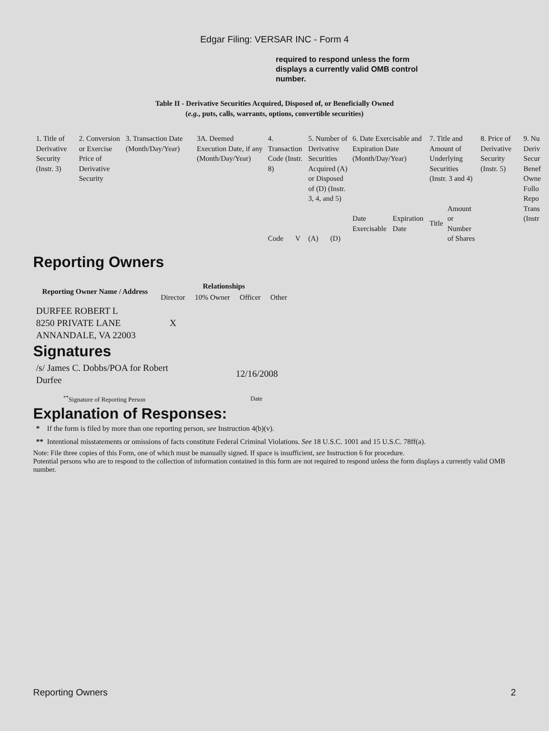Edgar Filing: VERSAR INC - Form 4
required to respond unless the form displays a currently valid OMB control number.
Table II - Derivative Securities Acquired, Disposed of, or Beneficially Owned
(e.g., puts, calls, warrants, options, convertible securities)
| 1. Title of Derivative Security (Instr. 3) | 2. Conversion or Exercise Price of Derivative Security | 3. Transaction Date (Month/Day/Year) | 3A. Deemed Execution Date, if any (Month/Day/Year) | 4. Transaction Code (Instr. 8) | | 5. Number of Derivative Securities Acquired (A) or Disposed of (D) (Instr. 3, 4, and 5) | | 6. Date Exercisable and Expiration Date (Month/Day/Year) | | 7. Title and Amount of Underlying Securities (Instr. 3 and 4) | | 8. Price of Derivative Security (Instr. 5) | 9. Nu Deriv Secur Benef Owne Follo Repo Trans (Instr |
| | | | | Code | V | (A) | (D) | Date Exercisable | Expiration Date | Title | Amount or Number of Shares | | |
Reporting Owners
| Reporting Owner Name / Address | Relationships | | | |
| --- | --- | --- | --- | --- |
| | Director | 10% Owner | Officer | Other |
| DURFEE ROBERT L 8250 PRIVATE LANE ANNANDALE, VA 22003 | X | | | |
Signatures
| /s/ James C. Dobbs/POA for Robert Durfee | 12/16/2008 |
| <sup>**</sup> Signature of Reporting Person | Date |
Explanation of Responses:
* If the form is filed by more than one reporting person, see Instruction 4(b)(v).
** Intentional misstatements or omissions of facts constitute Federal Criminal Violations. See 18 U.S.C. 1001 and 15 U.S.C. 78ff(a).
Note: File three copies of this Form, one of which must be manually signed. If space is insufficient, see Instruction 6 for procedure.
Potential persons who are to respond to the collection of information contained in this form are not required to respond unless the form displays a currently valid OMB number.
Reporting Owners 2